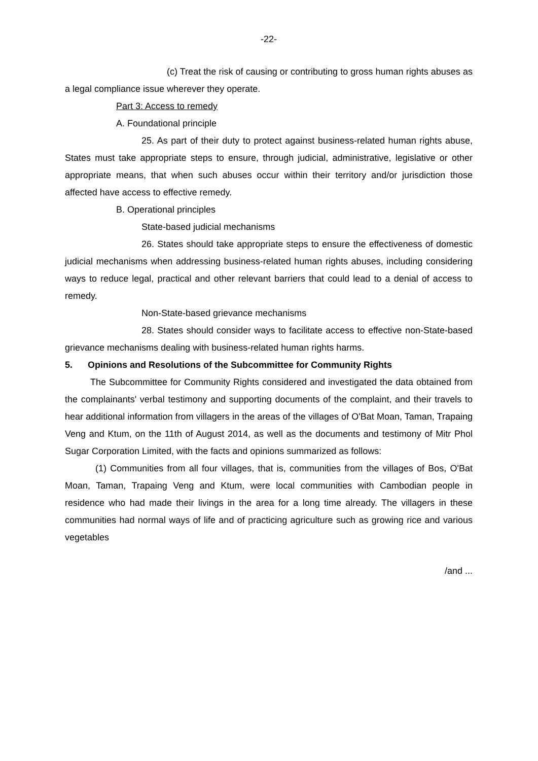-22-
(c) Treat the risk of causing or contributing to gross human rights abuses as a legal compliance issue wherever they operate.
Part 3: Access to remedy
A. Foundational principle
25. As part of their duty to protect against business-related human rights abuse, States must take appropriate steps to ensure, through judicial, administrative, legislative or other appropriate means, that when such abuses occur within their territory and/or jurisdiction those affected have access to effective remedy.
B. Operational principles
State-based judicial mechanisms
26. States should take appropriate steps to ensure the effectiveness of domestic judicial mechanisms when addressing business-related human rights abuses, including considering ways to reduce legal, practical and other relevant barriers that could lead to a denial of access to remedy.
Non-State-based grievance mechanisms
28. States should consider ways to facilitate access to effective non-State-based grievance mechanisms dealing with business-related human rights harms.
5. Opinions and Resolutions of the Subcommittee for Community Rights
The Subcommittee for Community Rights considered and investigated the data obtained from the complainants' verbal testimony and supporting documents of the complaint, and their travels to hear additional information from villagers in the areas of the villages of O'Bat Moan, Taman, Trapaing Veng and Ktum, on the 11th of August 2014, as well as the documents and testimony of Mitr Phol Sugar Corporation Limited, with the facts and opinions summarized as follows:
(1) Communities from all four villages, that is, communities from the villages of Bos, O'Bat Moan, Taman, Trapaing Veng and Ktum, were local communities with Cambodian people in residence who had made their livings in the area for a long time already. The villagers in these communities had normal ways of life and of practicing agriculture such as growing rice and various vegetables
/and ...